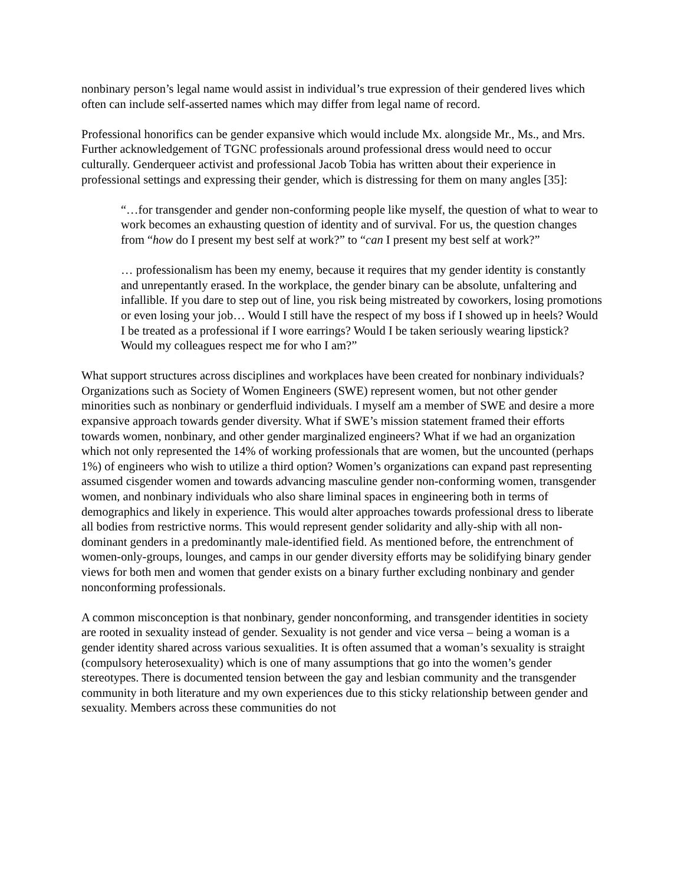nonbinary person’s legal name would assist in individual’s true expression of their gendered lives which often can include self-asserted names which may differ from legal name of record.
Professional honorifics can be gender expansive which would include Mx. alongside Mr., Ms., and Mrs. Further acknowledgement of TGNC professionals around professional dress would need to occur culturally. Genderqueer activist and professional Jacob Tobia has written about their experience in professional settings and expressing their gender, which is distressing for them on many angles [35]:
“…for transgender and gender non-conforming people like myself, the question of what to wear to work becomes an exhausting question of identity and of survival. For us, the question changes from “how do I present my best self at work?” to “can I present my best self at work?”
… professionalism has been my enemy, because it requires that my gender identity is constantly and unrepentantly erased. In the workplace, the gender binary can be absolute, unfaltering and infallible. If you dare to step out of line, you risk being mistreated by coworkers, losing promotions or even losing your job… Would I still have the respect of my boss if I showed up in heels? Would I be treated as a professional if I wore earrings? Would I be taken seriously wearing lipstick? Would my colleagues respect me for who I am?”
What support structures across disciplines and workplaces have been created for nonbinary individuals? Organizations such as Society of Women Engineers (SWE) represent women, but not other gender minorities such as nonbinary or genderfluid individuals. I myself am a member of SWE and desire a more expansive approach towards gender diversity. What if SWE’s mission statement framed their efforts towards women, nonbinary, and other gender marginalized engineers? What if we had an organization which not only represented the 14% of working professionals that are women, but the uncounted (perhaps 1%) of engineers who wish to utilize a third option? Women’s organizations can expand past representing assumed cisgender women and towards advancing masculine gender non-conforming women, transgender women, and nonbinary individuals who also share liminal spaces in engineering both in terms of demographics and likely in experience. This would alter approaches towards professional dress to liberate all bodies from restrictive norms. This would represent gender solidarity and ally-ship with all non-dominant genders in a predominantly male-identified field. As mentioned before, the entrenchment of women-only-groups, lounges, and camps in our gender diversity efforts may be solidifying binary gender views for both men and women that gender exists on a binary further excluding nonbinary and gender nonconforming professionals.
A common misconception is that nonbinary, gender nonconforming, and transgender identities in society are rooted in sexuality instead of gender. Sexuality is not gender and vice versa – being a woman is a gender identity shared across various sexualities. It is often assumed that a woman’s sexuality is straight (compulsory heterosexuality) which is one of many assumptions that go into the women’s gender stereotypes. There is documented tension between the gay and lesbian community and the transgender community in both literature and my own experiences due to this sticky relationship between gender and sexuality. Members across these communities do not